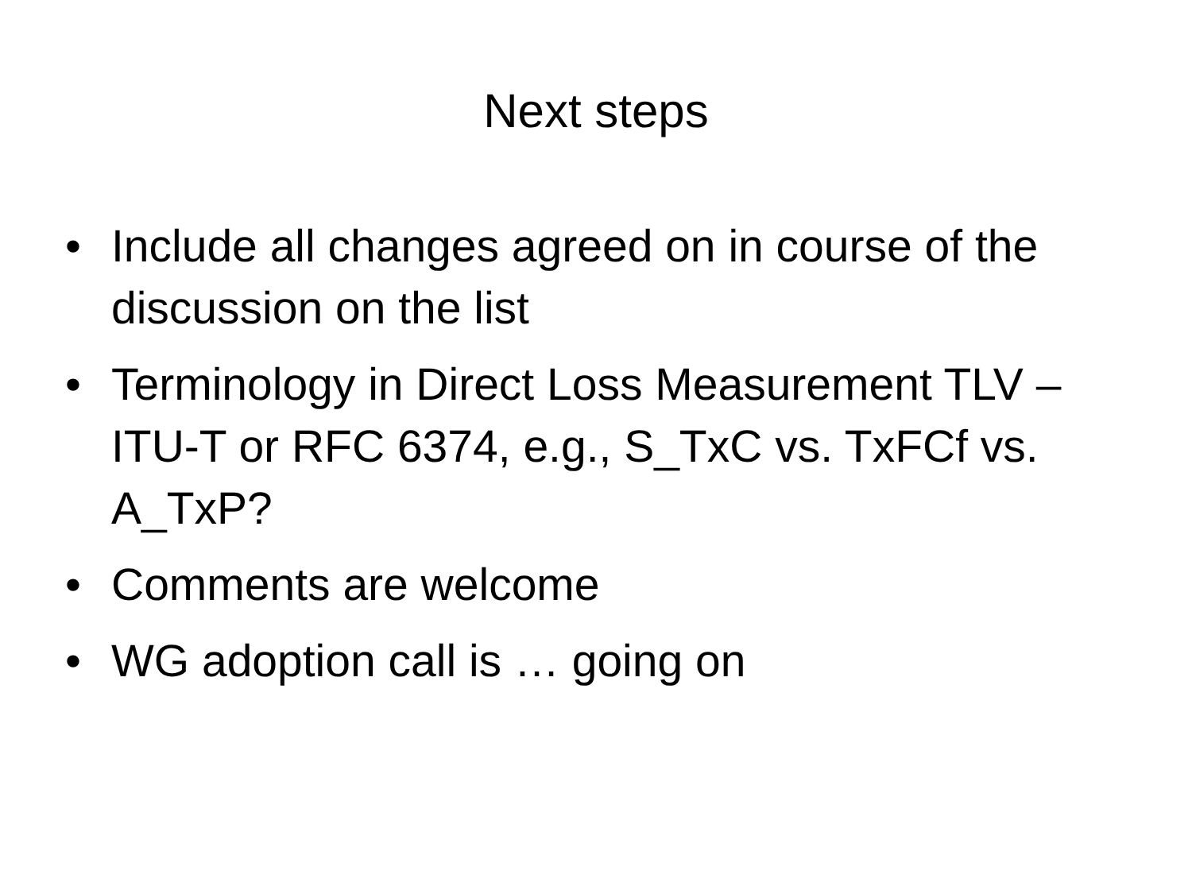Next steps
• Include all changes agreed on in course of the discussion on the list
• Terminology in Direct Loss Measurement TLV – ITU-T or RFC 6374, e.g., S_TxC vs. TxFCf vs. A_TxP?
• Comments are welcome
• WG adoption call is … going on